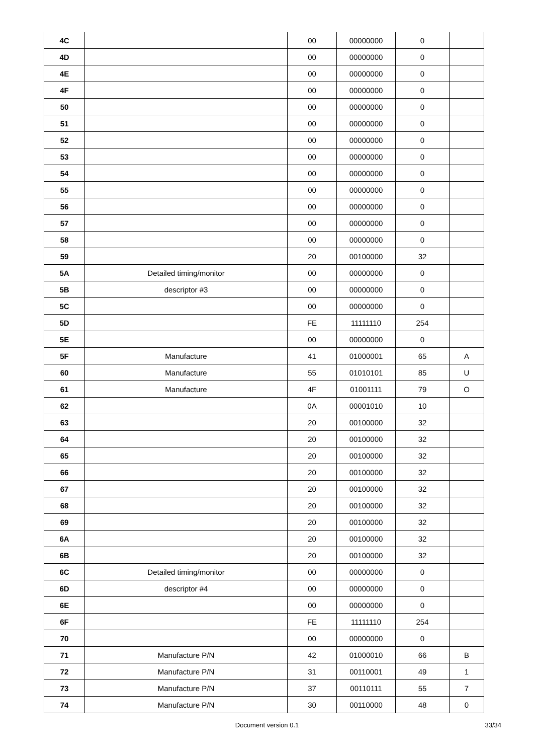| 4C | | 00 | 00000000 | 0 | |
| 4D | | 00 | 00000000 | 0 | |
| 4E | | 00 | 00000000 | 0 | |
| 4F | | 00 | 00000000 | 0 | |
| 50 | | 00 | 00000000 | 0 | |
| 51 | | 00 | 00000000 | 0 | |
| 52 | | 00 | 00000000 | 0 | |
| 53 | | 00 | 00000000 | 0 | |
| 54 | | 00 | 00000000 | 0 | |
| 55 | | 00 | 00000000 | 0 | |
| 56 | | 00 | 00000000 | 0 | |
| 57 | | 00 | 00000000 | 0 | |
| 58 | | 00 | 00000000 | 0 | |
| 59 | | 20 | 00100000 | 32 | |
| 5A | Detailed timing/monitor | 00 | 00000000 | 0 | |
| 5B | descriptor #3 | 00 | 00000000 | 0 | |
| 5C | | 00 | 00000000 | 0 | |
| 5D | | FE | 11111110 | 254 | |
| 5E | | 00 | 00000000 | 0 | |
| 5F | Manufacture | 41 | 01000001 | 65 | A |
| 60 | Manufacture | 55 | 01010101 | 85 | U |
| 61 | Manufacture | 4F | 01001111 | 79 | O |
| 62 | | 0A | 00001010 | 10 | |
| 63 | | 20 | 00100000 | 32 | |
| 64 | | 20 | 00100000 | 32 | |
| 65 | | 20 | 00100000 | 32 | |
| 66 | | 20 | 00100000 | 32 | |
| 67 | | 20 | 00100000 | 32 | |
| 68 | | 20 | 00100000 | 32 | |
| 69 | | 20 | 00100000 | 32 | |
| 6A | | 20 | 00100000 | 32 | |
| 6B | | 20 | 00100000 | 32 | |
| 6C | Detailed timing/monitor | 00 | 00000000 | 0 | |
| 6D | descriptor #4 | 00 | 00000000 | 0 | |
| 6E | | 00 | 00000000 | 0 | |
| 6F | | FE | 11111110 | 254 | |
| 70 | | 00 | 00000000 | 0 | |
| 71 | Manufacture P/N | 42 | 01000010 | 66 | B |
| 72 | Manufacture P/N | 31 | 00110001 | 49 | 1 |
| 73 | Manufacture P/N | 37 | 00110111 | 55 | 7 |
| 74 | Manufacture P/N | 30 | 00110000 | 48 | 0 |
Document version 0.1 33/34